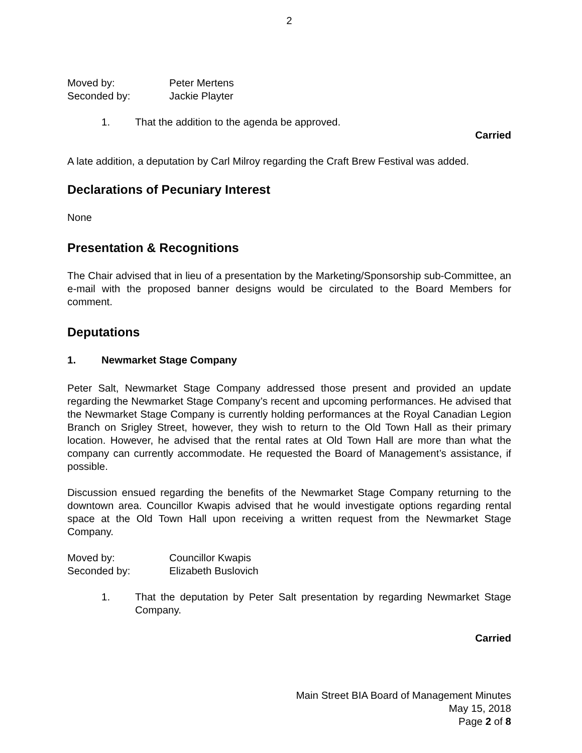2
Moved by: Peter Mertens
Seconded by: Jackie Playter
1. That the addition to the agenda be approved.
Carried
A late addition, a deputation by Carl Milroy regarding the Craft Brew Festival was added.
Declarations of Pecuniary Interest
None
Presentation & Recognitions
The Chair advised that in lieu of a presentation by the Marketing/Sponsorship sub-Committee, an e-mail with the proposed banner designs would be circulated to the Board Members for comment.
Deputations
1. Newmarket Stage Company
Peter Salt, Newmarket Stage Company addressed those present and provided an update regarding the Newmarket Stage Company’s recent and upcoming performances. He advised that the Newmarket Stage Company is currently holding performances at the Royal Canadian Legion Branch on Srigley Street, however, they wish to return to the Old Town Hall as their primary location. However, he advised that the rental rates at Old Town Hall are more than what the company can currently accommodate. He requested the Board of Management’s assistance, if possible.
Discussion ensued regarding the benefits of the Newmarket Stage Company returning to the downtown area. Councillor Kwapis advised that he would investigate options regarding rental space at the Old Town Hall upon receiving a written request from the Newmarket Stage Company.
Moved by: Councillor Kwapis
Seconded by: Elizabeth Buslovich
1. That the deputation by Peter Salt presentation by regarding Newmarket Stage Company.
Carried
Main Street BIA Board of Management Minutes
May 15, 2018
Page 2 of 8